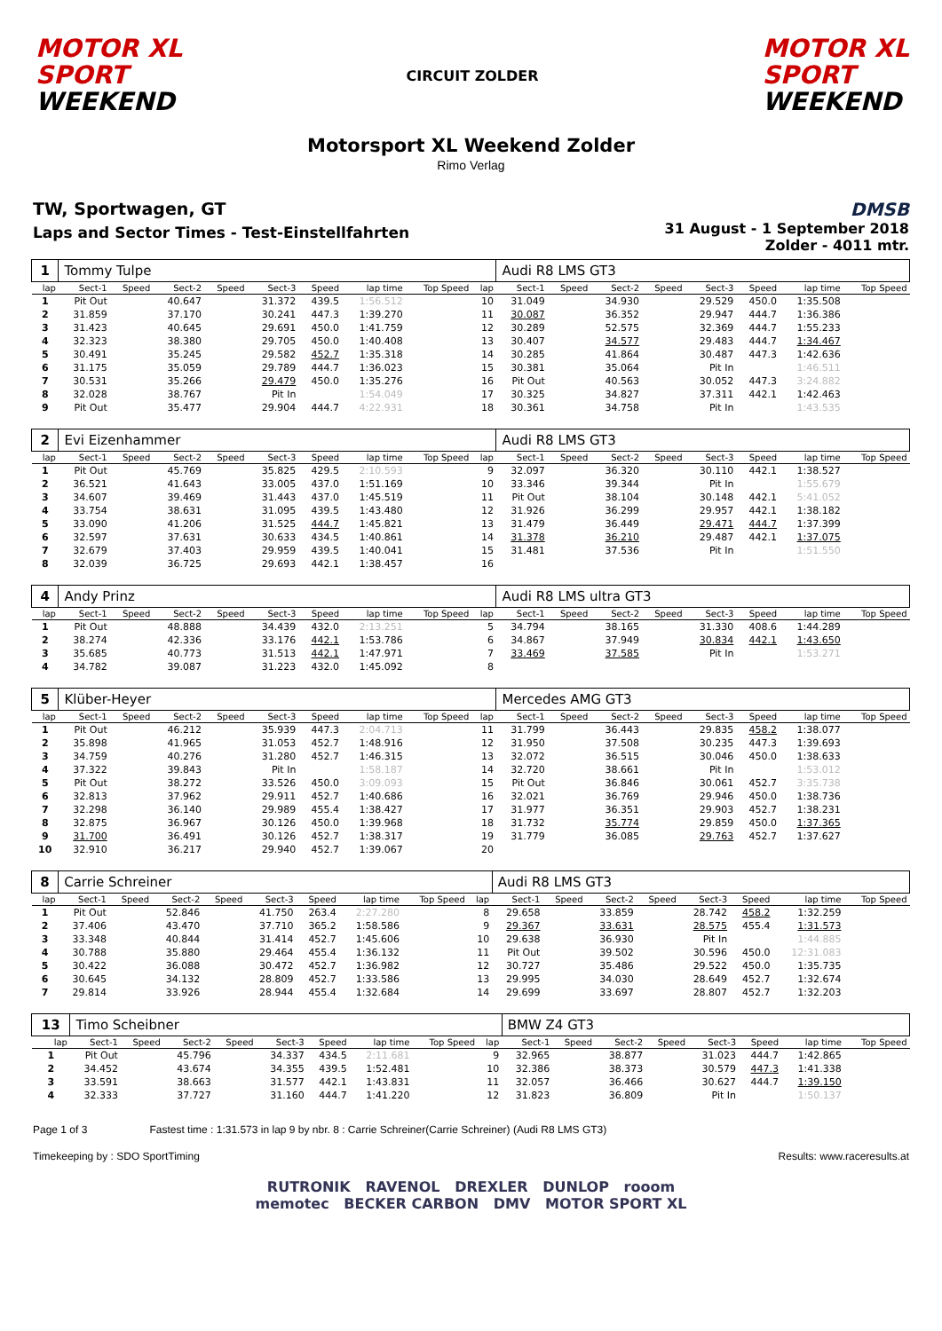MOTOR XL
SPORT
WEEKEND
CIRCUIT ZOLDER
MOTOR XL
SPORT
WEEKEND
Motorsport XL Weekend Zolder
Rimo Verlag
TW, Sportwagen, GT
Laps and Sector Times - Test-Einstellfahrten
DMSB
31 August - 1 September 2018
Zolder - 4011 mtr.
| 1 | Tommy Tulpe | | | | | | | | | Audi R8 LMS GT3 | | | | | | | |
| lap | Sect-1 | Speed | Sect-2 | Speed | Sect-3 | Speed | lap time | Top Speed | lap | Sect-1 | Speed | Sect-2 | Speed | Sect-3 | Speed | lap time | Top Speed |
| 1 | Pit Out | | 40.647 | | 31.372 | 439.5 | 1:56.512 | | 10 | 31.049 | | 34.930 | | 29.529 | 450.0 | 1:35.508 | |
| 2 | 31.859 | | 37.170 | | 30.241 | 447.3 | 1:39.270 | | 11 | 30.087 | | 36.352 | | 29.947 | 444.7 | 1:36.386 | |
| 3 | 31.423 | | 40.645 | | 29.691 | 450.0 | 1:41.759 | | 12 | 30.289 | | 52.575 | | 32.369 | 444.7 | 1:55.233 | |
| 4 | 32.323 | | 38.380 | | 29.705 | 450.0 | 1:40.408 | | 13 | 30.407 | | 34.577 | | 29.483 | 444.7 | 1:34.467 | |
| 5 | 30.491 | | 35.245 | | 29.582 | 452.7 | 1:35.318 | | 14 | 30.285 | | 41.864 | | 30.487 | 447.3 | 1:42.636 | |
| 6 | 31.175 | | 35.059 | | 29.789 | 444.7 | 1:36.023 | | 15 | 30.381 | | 35.064 | | Pit In | | 1:46.511 | |
| 7 | 30.531 | | 35.266 | | 29.479 | 450.0 | 1:35.276 | | 16 | Pit Out | | 40.563 | | 30.052 | 447.3 | 3:24.882 | |
| 8 | 32.028 | | 38.767 | | Pit In | | 1:54.049 | | 17 | 30.325 | | 34.827 | | 37.311 | 442.1 | 1:42.463 | |
| 9 | Pit Out | | 35.477 | | 29.904 | 444.7 | 4:22.931 | | 18 | 30.361 | | 34.758 | | Pit In | | 1:43.535 | |
| 2 | Evi Eizenhammer | | | | | | | | | Audi R8 LMS GT3 | | | | | | | |
| lap | Sect-1 | Speed | Sect-2 | Speed | Sect-3 | Speed | lap time | Top Speed | lap | Sect-1 | Speed | Sect-2 | Speed | Sect-3 | Speed | lap time | Top Speed |
| 1 | Pit Out | | 45.769 | | 35.825 | 429.5 | 2:10.593 | | 9 | 32.097 | | 36.320 | | 30.110 | 442.1 | 1:38.527 | |
| 2 | 36.521 | | 41.643 | | 33.005 | 437.0 | 1:51.169 | | 10 | 33.346 | | 39.344 | | Pit In | | 1:55.679 | |
| 3 | 34.607 | | 39.469 | | 31.443 | 437.0 | 1:45.519 | | 11 | Pit Out | | 38.104 | | 30.148 | 442.1 | 5:41.052 | |
| 4 | 33.754 | | 38.631 | | 31.095 | 439.5 | 1:43.480 | | 12 | 31.926 | | 36.299 | | 29.957 | 442.1 | 1:38.182 | |
| 5 | 33.090 | | 41.206 | | 31.525 | 444.7 | 1:45.821 | | 13 | 31.479 | | 36.449 | | 29.471 | 444.7 | 1:37.399 | |
| 6 | 32.597 | | 37.631 | | 30.633 | 434.5 | 1:40.861 | | 14 | 31.378 | | 36.210 | | 29.487 | 442.1 | 1:37.075 | |
| 7 | 32.679 | | 37.403 | | 29.959 | 439.5 | 1:40.041 | | 15 | 31.481 | | 37.536 | | Pit In | | 1:51.550 | |
| 8 | 32.039 | | 36.725 | | 29.693 | 442.1 | 1:38.457 | | 16 | | | | | | | | |
| 4 | Andy Prinz | | | | | | | | | Audi R8 LMS ultra GT3 | | | | | | | |
| lap | Sect-1 | Speed | Sect-2 | Speed | Sect-3 | Speed | lap time | Top Speed | lap | Sect-1 | Speed | Sect-2 | Speed | Sect-3 | Speed | lap time | Top Speed |
| 1 | Pit Out | | 48.888 | | 34.439 | 432.0 | 2:13.251 | | 5 | 34.794 | | 38.165 | | 31.330 | 408.6 | 1:44.289 | |
| 2 | 38.274 | | 42.336 | | 33.176 | 442.1 | 1:53.786 | | 6 | 34.867 | | 37.949 | | 30.834 | 442.1 | 1:43.650 | |
| 3 | 35.685 | | 40.773 | | 31.513 | 442.1 | 1:47.971 | | 7 | 33.469 | | 37.585 | | Pit In | | 1:53.271 | |
| 4 | 34.782 | | 39.087 | | 31.223 | 432.0 | 1:45.092 | | 8 | | | | | | | | |
| 5 | Klüber-Heyer | | | | | | | | | Mercedes AMG GT3 | | | | | | | |
| lap | Sect-1 | Speed | Sect-2 | Speed | Sect-3 | Speed | lap time | Top Speed | lap | Sect-1 | Speed | Sect-2 | Speed | Sect-3 | Speed | lap time | Top Speed |
| 1 | Pit Out | | 46.212 | | 35.939 | 447.3 | 2:04.713 | | 11 | 31.799 | | 36.443 | | 29.835 | 458.2 | 1:38.077 | |
| 2 | 35.898 | | 41.965 | | 31.053 | 452.7 | 1:48.916 | | 12 | 31.950 | | 37.508 | | 30.235 | 447.3 | 1:39.693 | |
| 3 | 34.759 | | 40.276 | | 31.280 | 452.7 | 1:46.315 | | 13 | 32.072 | | 36.515 | | 30.046 | 450.0 | 1:38.633 | |
| 4 | 37.322 | | 39.843 | | Pit In | | 1:58.187 | | 14 | 32.720 | | 38.661 | | Pit In | | 1:53.012 | |
| 5 | Pit Out | | 38.272 | | 33.526 | 450.0 | 3:09.093 | | 15 | Pit Out | | 36.846 | | 30.061 | 452.7 | 3:35.738 | |
| 6 | 32.813 | | 37.962 | | 29.911 | 452.7 | 1:40.686 | | 16 | 32.021 | | 36.769 | | 29.946 | 450.0 | 1:38.736 | |
| 7 | 32.298 | | 36.140 | | 29.989 | 455.4 | 1:38.427 | | 17 | 31.977 | | 36.351 | | 29.903 | 452.7 | 1:38.231 | |
| 8 | 32.875 | | 36.967 | | 30.126 | 450.0 | 1:39.968 | | 18 | 31.732 | | 35.774 | | 29.859 | 450.0 | 1:37.365 | |
| 9 | 31.700 | | 36.491 | | 30.126 | 452.7 | 1:38.317 | | 19 | 31.779 | | 36.085 | | 29.763 | 452.7 | 1:37.627 | |
| 10 | 32.910 | | 36.217 | | 29.940 | 452.7 | 1:39.067 | | 20 | | | | | | | | |
| 8 | Carrie Schreiner | | | | | | | | | Audi R8 LMS GT3 | | | | | | | |
| lap | Sect-1 | Speed | Sect-2 | Speed | Sect-3 | Speed | lap time | Top Speed | lap | Sect-1 | Speed | Sect-2 | Speed | Sect-3 | Speed | lap time | Top Speed |
| 1 | Pit Out | | 52.846 | | 41.750 | 263.4 | 2:27.280 | | 8 | 29.658 | | 33.859 | | 28.742 | 458.2 | 1:32.259 | |
| 2 | 37.406 | | 43.470 | | 37.710 | 365.2 | 1:58.586 | | 9 | 29.367 | | 33.631 | | 28.575 | 455.4 | 1:31.573 | |
| 3 | 33.348 | | 40.844 | | 31.414 | 452.7 | 1:45.606 | | 10 | 29.638 | | 36.930 | | Pit In | | 1:44.885 | |
| 4 | 30.788 | | 35.880 | | 29.464 | 455.4 | 1:36.132 | | 11 | Pit Out | | 39.502 | | 30.596 | 450.0 | 12:31.083 | |
| 5 | 30.422 | | 36.088 | | 30.472 | 452.7 | 1:36.982 | | 12 | 30.727 | | 35.486 | | 29.522 | 450.0 | 1:35.735 | |
| 6 | 30.645 | | 34.132 | | 28.809 | 452.7 | 1:33.586 | | 13 | 29.995 | | 34.030 | | 28.649 | 452.7 | 1:32.674 | |
| 7 | 29.814 | | 33.926 | | 28.944 | 455.4 | 1:32.684 | | 14 | 29.699 | | 33.697 | | 28.807 | 452.7 | 1:32.203 | |
| 13 | Timo Scheibner | | | | | | | | | BMW Z4 GT3 | | | | | | | |
| lap | Sect-1 | Speed | Sect-2 | Speed | Sect-3 | Speed | lap time | Top Speed | lap | Sect-1 | Speed | Sect-2 | Speed | Sect-3 | Speed | lap time | Top Speed |
| 1 | Pit Out | | 45.796 | | 34.337 | 434.5 | 2:11.681 | | 9 | 32.965 | | 38.877 | | 31.023 | 444.7 | 1:42.865 | |
| 2 | 34.452 | | 43.674 | | 34.355 | 439.5 | 1:52.481 | | 10 | 32.386 | | 38.373 | | 30.579 | 447.3 | 1:41.338 | |
| 3 | 33.591 | | 38.663 | | 31.577 | 442.1 | 1:43.831 | | 11 | 32.057 | | 36.466 | | 30.627 | 444.7 | 1:39.150 | |
| 4 | 32.333 | | 37.727 | | 31.160 | 444.7 | 1:41.220 | | 12 | 31.823 | | 36.809 | | Pit In | | 1:50.137 | |
Page 1 of 3 Fastest time : 1:31.573 in lap 9 by nbr. 8 : Carrie Schreiner(Carrie Schreiner) (Audi R8 LMS GT3)
Timekeeping by : SDO SportTiming Results: www.raceresults.at
RUTRONIK RAVENOL DREXLER DUNLOP rooom
memotec BECKER CARBON DMV MOTOR SPORT XL